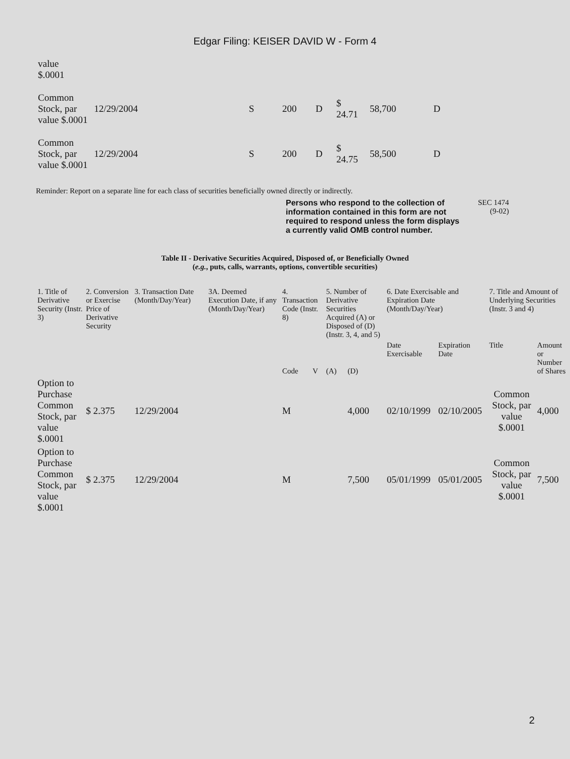Edgar Filing: KEISER DAVID W - Form 4
| value $.0001 | | | | | | | |
| Common Stock, par value $.0001 | 12/29/2004 | S | 200 | D | $ 24.71 | 58,700 | D |
| Common Stock, par value $.0001 | 12/29/2004 | S | 200 | D | $ 24.75 | 58,500 | D |
Reminder: Report on a separate line for each class of securities beneficially owned directly or indirectly.
Persons who respond to the collection of information contained in this form are not required to respond unless the form displays a currently valid OMB control number.
SEC 1474
(9-02)
Table II - Derivative Securities Acquired, Disposed of, or Beneficially Owned
(e.g., puts, calls, warrants, options, convertible securities)
| 1. Title of Derivative Security (Instr. 3) | 2. Conversion or Exercise Price of Derivative Security | 3. Transaction Date (Month/Day/Year) | 3A. Deemed Execution Date, if any (Month/Day/Year) | 4. Transaction Code (Instr. 8) | | 5. Number of Derivative Securities Acquired (A) or Disposed of (D) (Instr. 3, 4, and 5) | | 6. Date Exercisable and Expiration Date (Month/Day/Year) | | 7. Title and Amount of Underlying Securities (Instr. 3 and 4) | |
| --- | --- | --- | --- | --- | --- | --- | --- | --- | --- | --- | --- |
| | | | | Code | V | (A) | (D) | Date Exercisable | Expiration Date | Title | Amount or Number of Shares |
| Option to Purchase Common Stock, par value $.0001 | $ 2.375 | 12/29/2004 | | M | | | 4,000 | 02/10/1999 | 02/10/2005 | Common Stock, par value $.0001 | 4,000 |
| Option to Purchase Common Stock, par value $.0001 | $ 2.375 | 12/29/2004 | | M | | | 7,500 | 05/01/1999 | 05/01/2005 | Common Stock, par value $.0001 | 7,500 |
2